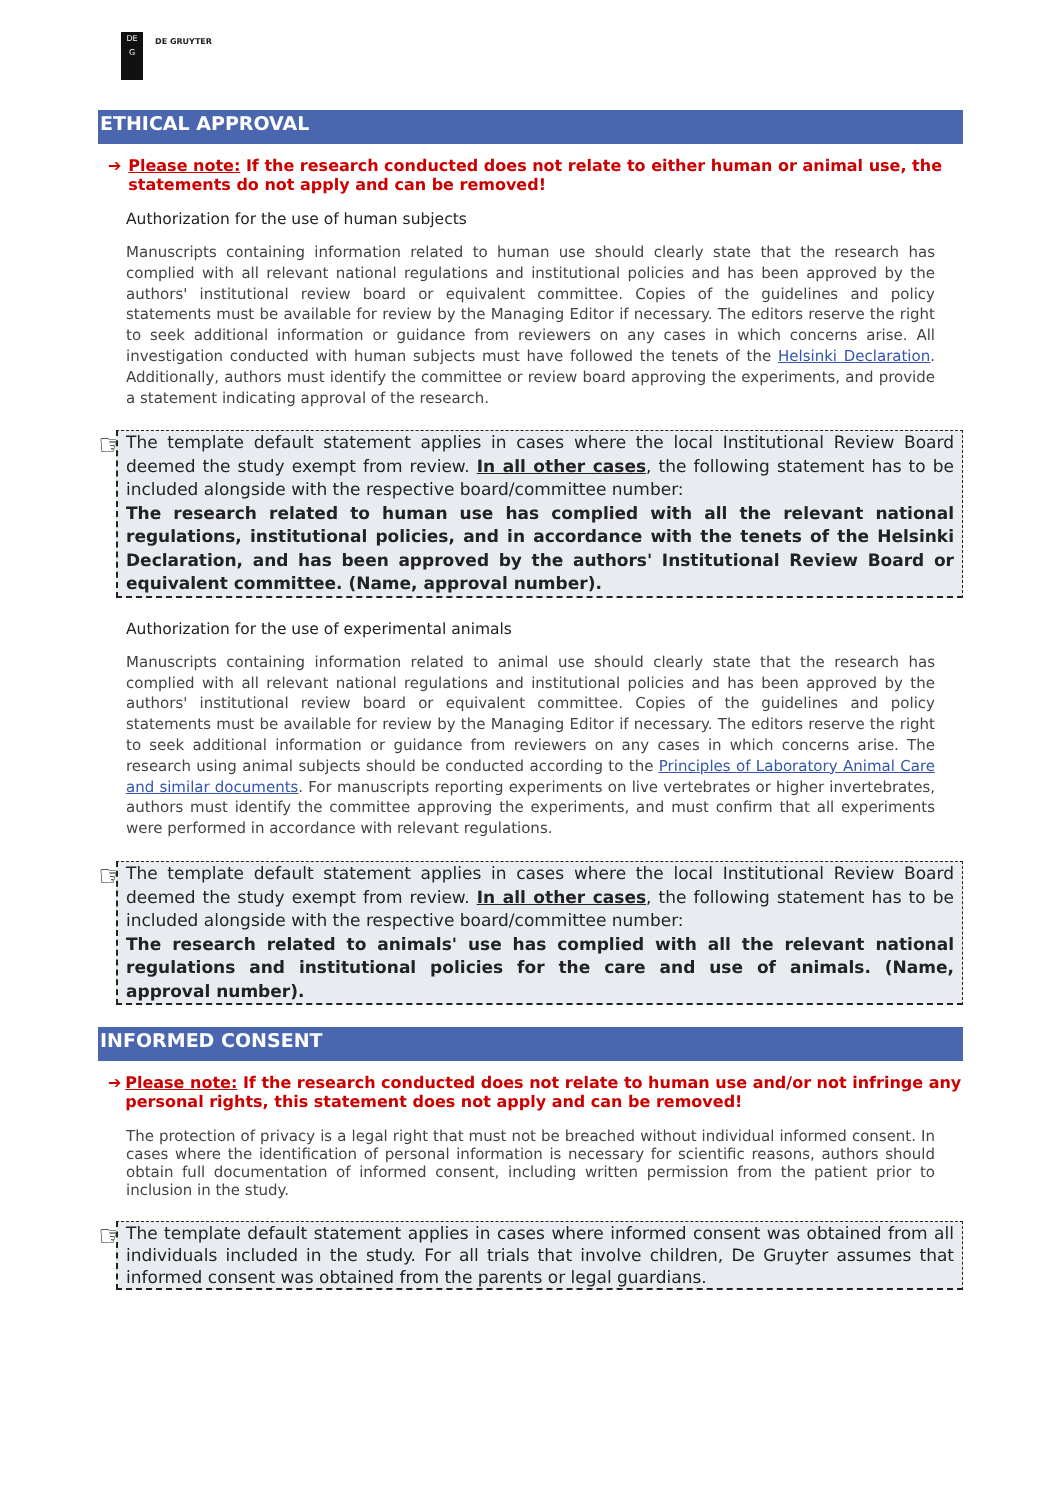DE
G
DE GRUYTER
ETHICAL APPROVAL
➔ Please note: If the research conducted does not relate to either human or animal use, the statements do not apply and can be removed!
Authorization for the use of human subjects
Manuscripts containing information related to human use should clearly state that the research has complied with all relevant national regulations and institutional policies and has been approved by the authors' institutional review board or equivalent committee. Copies of the guidelines and policy statements must be available for review by the Managing Editor if necessary. The editors reserve the right to seek additional information or guidance from reviewers on any cases in which concerns arise. All investigation conducted with human subjects must have followed the tenets of the Helsinki Declaration. Additionally, authors must identify the committee or review board approving the experiments, and provide a statement indicating approval of the research.
☞
The template default statement applies in cases where the local Institutional Review Board deemed the study exempt from review. In all other cases, the following statement has to be included alongside with the respective board/committee number:
The research related to human use has complied with all the relevant national regulations, institutional policies, and in accordance with the tenets of the Helsinki Declaration, and has been approved by the authors' Institutional Review Board or equivalent committee. (Name, approval number).
Authorization for the use of experimental animals
Manuscripts containing information related to animal use should clearly state that the research has complied with all relevant national regulations and institutional policies and has been approved by the authors' institutional review board or equivalent committee. Copies of the guidelines and policy statements must be available for review by the Managing Editor if necessary. The editors reserve the right to seek additional information or guidance from reviewers on any cases in which concerns arise. The research using animal subjects should be conducted according to the Principles of Laboratory Animal Care and similar documents. For manuscripts reporting experiments on live vertebrates or higher invertebrates, authors must identify the committee approving the experiments, and must confirm that all experiments were performed in accordance with relevant regulations.
☞
The template default statement applies in cases where the local Institutional Review Board deemed the study exempt from review. In all other cases, the following statement has to be included alongside with the respective board/committee number:
The research related to animals' use has complied with all the relevant national regulations and institutional policies for the care and use of animals. (Name, approval number).
INFORMED CONSENT
➔ Please note: If the research conducted does not relate to human use and/or not infringe any personal rights, this statement does not apply and can be removed!
The protection of privacy is a legal right that must not be breached without individual informed consent. In cases where the identification of personal information is necessary for scientific reasons, authors should obtain full documentation of informed consent, including written permission from the patient prior to inclusion in the study.
☞
The template default statement applies in cases where informed consent was obtained from all individuals included in the study. For all trials that involve children, De Gruyter assumes that informed consent was obtained from the parents or legal guardians.